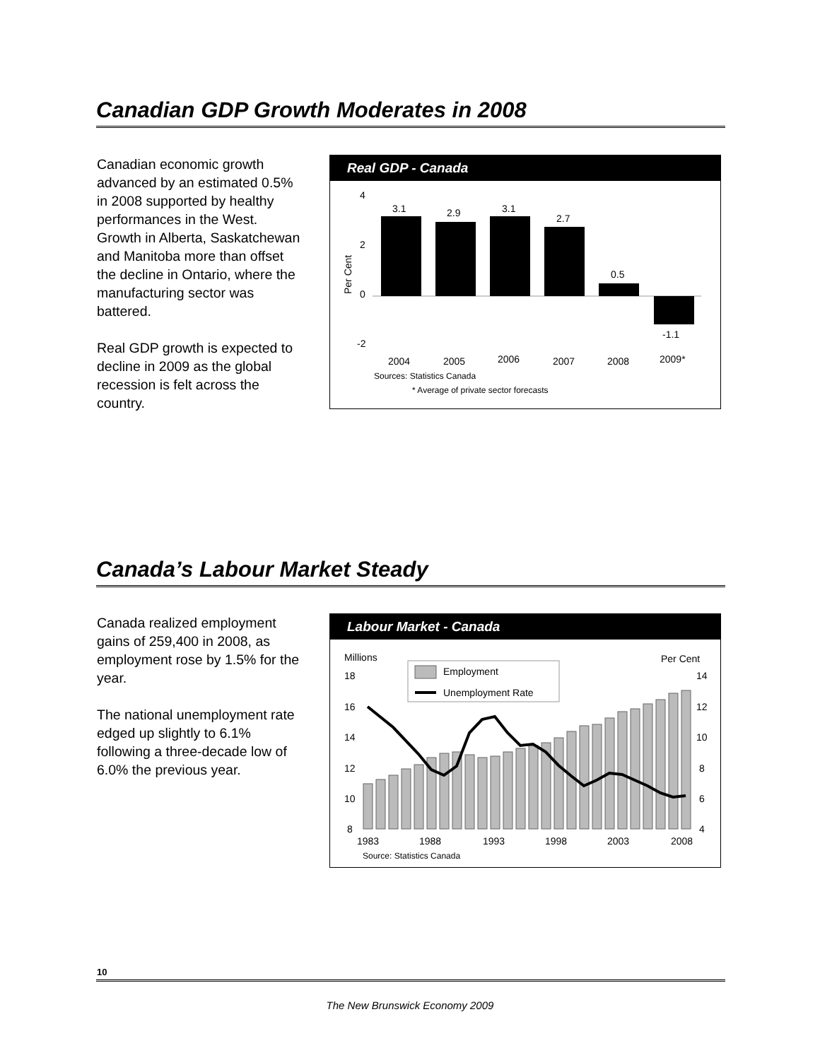Canadian GDP Growth Moderates in 2008
Canadian economic growth advanced by an estimated 0.5% in 2008 supported by healthy performances in the West. Growth in Alberta, Saskatchewan and Manitoba more than offset the decline in Ontario, where the manufacturing sector was battered.
Real GDP growth is expected to decline in 2009 as the global recession is felt across the country.
Real GDP - Canada
4
2
0
-2
Per Cent
3.1
2.9
3.1
2.7
0.5
-1.1
2004
2005
2006
2007
2008
2009*
Sources: Statistics Canada
* Average of private sector forecasts
Canada’s Labour Market Steady
Canada realized employment gains of 259,400 in 2008, as employment rose by 1.5% for the year.
The national unemployment rate edged up slightly to 6.1% following a three-decade low of 6.0% the previous year.
Labour Market - Canada
Millions
Per Cent
18
16
14
12
10
8
14
12
10
8
6
4
Employment
Unemployment Rate
1983
1988
1993
1998
2003
2008
Source: Statistics Canada
10
The New Brunswick Economy 2009